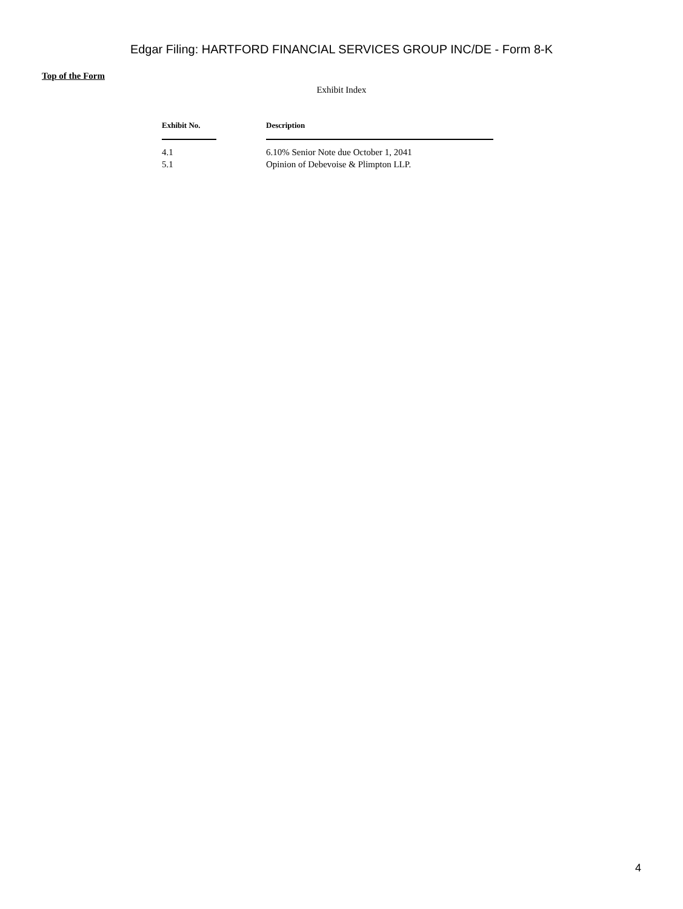Edgar Filing: HARTFORD FINANCIAL SERVICES GROUP INC/DE - Form 8-K
Top of the Form
Exhibit Index
| Exhibit No. | | Description |
| --- | --- | --- |
| 4.1 | | 6.10% Senior Note due October 1, 2041 |
| 5.1 | | Opinion of Debevoise & Plimpton LLP. |
4